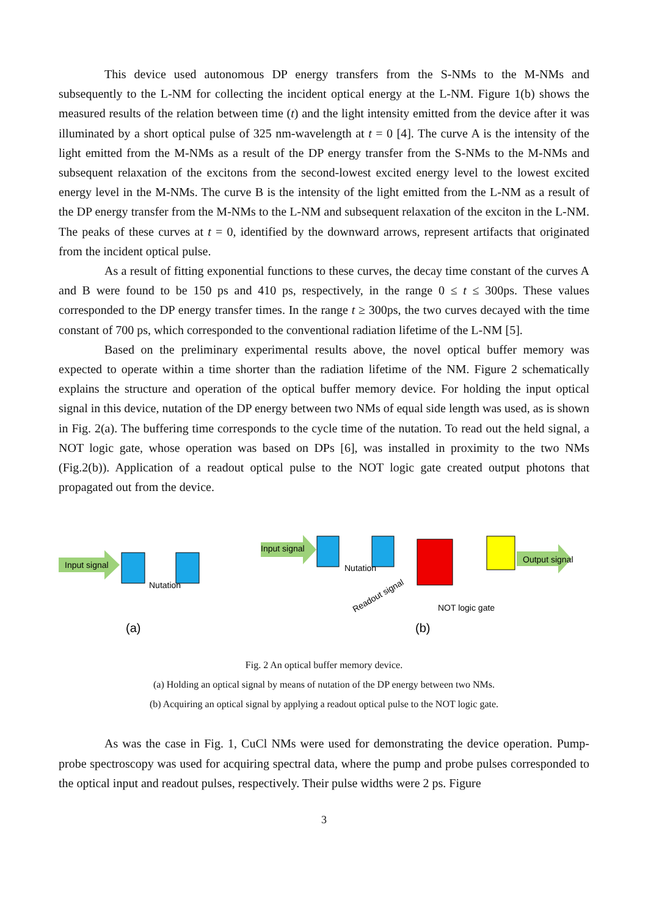This device used autonomous DP energy transfers from the S-NMs to the M-NMs and subsequently to the L-NM for collecting the incident optical energy at the L-NM. Figure 1(b) shows the measured results of the relation between time (t) and the light intensity emitted from the device after it was illuminated by a short optical pulse of 325 nm-wavelength at t = 0 [4]. The curve A is the intensity of the light emitted from the M-NMs as a result of the DP energy transfer from the S-NMs to the M-NMs and subsequent relaxation of the excitons from the second-lowest excited energy level to the lowest excited energy level in the M-NMs. The curve B is the intensity of the light emitted from the L-NM as a result of the DP energy transfer from the M-NMs to the L-NM and subsequent relaxation of the exciton in the L-NM. The peaks of these curves at t = 0, identified by the downward arrows, represent artifacts that originated from the incident optical pulse.
As a result of fitting exponential functions to these curves, the decay time constant of the curves A and B were found to be 150 ps and 410 ps, respectively, in the range 0 ≤ t ≤ 300ps. These values corresponded to the DP energy transfer times. In the range t ≥ 300ps, the two curves decayed with the time constant of 700 ps, which corresponded to the conventional radiation lifetime of the L-NM [5].
Based on the preliminary experimental results above, the novel optical buffer memory was expected to operate within a time shorter than the radiation lifetime of the NM. Figure 2 schematically explains the structure and operation of the optical buffer memory device. For holding the input optical signal in this device, nutation of the DP energy between two NMs of equal side length was used, as is shown in Fig. 2(a). The buffering time corresponds to the cycle time of the nutation. To read out the held signal, a NOT logic gate, whose operation was based on DPs [6], was installed in proximity to the two NMs (Fig.2(b)). Application of a readout optical pulse to the NOT logic gate created output photons that propagated out from the device.
Input signal
Nutation
(a)
Input signal
Nutation
Output signal
Readout signal
NOT logic gate
(b)
Fig. 2 An optical buffer memory device.
(a) Holding an optical signal by means of nutation of the DP energy between two NMs.
(b) Acquiring an optical signal by applying a readout optical pulse to the NOT logic gate.
As was the case in Fig. 1, CuCl NMs were used for demonstrating the device operation. Pump-probe spectroscopy was used for acquiring spectral data, where the pump and probe pulses corresponded to the optical input and readout pulses, respectively. Their pulse widths were 2 ps. Figure
3